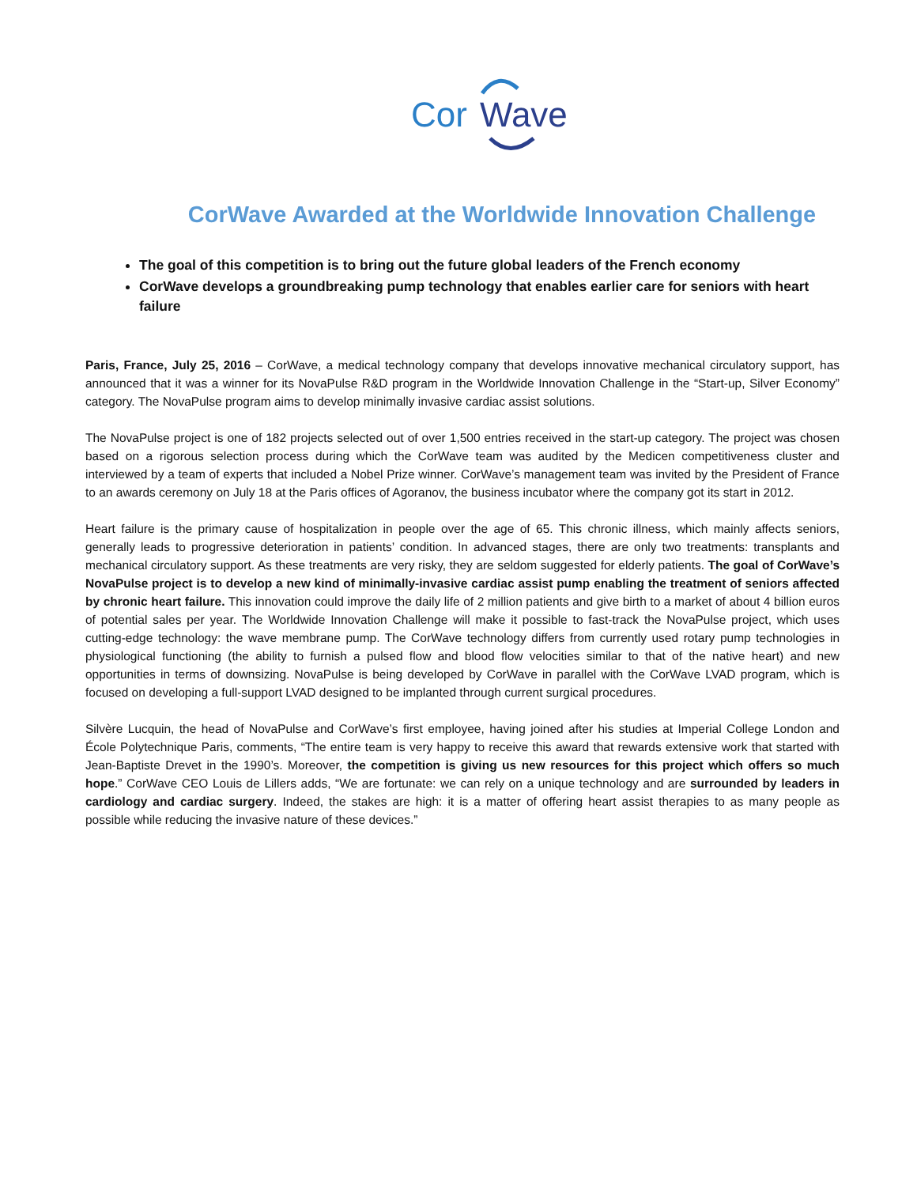Cor
Wave
CorWave Awarded at the Worldwide Innovation Challenge
The goal of this competition is to bring out the future global leaders of the French economy
CorWave develops a groundbreaking pump technology that enables earlier care for seniors with heart failure
Paris, France, July 25, 2016 – CorWave, a medical technology company that develops innovative mechanical circulatory support, has announced that it was a winner for its NovaPulse R&D program in the Worldwide Innovation Challenge in the “Start-up, Silver Economy” category. The NovaPulse program aims to develop minimally invasive cardiac assist solutions.
The NovaPulse project is one of 182 projects selected out of over 1,500 entries received in the start-up category. The project was chosen based on a rigorous selection process during which the CorWave team was audited by the Medicen competitiveness cluster and interviewed by a team of experts that included a Nobel Prize winner. CorWave’s management team was invited by the President of France to an awards ceremony on July 18 at the Paris offices of Agoranov, the business incubator where the company got its start in 2012.
Heart failure is the primary cause of hospitalization in people over the age of 65. This chronic illness, which mainly affects seniors, generally leads to progressive deterioration in patients’ condition. In advanced stages, there are only two treatments: transplants and mechanical circulatory support. As these treatments are very risky, they are seldom suggested for elderly patients. The goal of CorWave’s NovaPulse project is to develop a new kind of minimally-invasive cardiac assist pump enabling the treatment of seniors affected by chronic heart failure. This innovation could improve the daily life of 2 million patients and give birth to a market of about 4 billion euros of potential sales per year. The Worldwide Innovation Challenge will make it possible to fast-track the NovaPulse project, which uses cutting-edge technology: the wave membrane pump. The CorWave technology differs from currently used rotary pump technologies in physiological functioning (the ability to furnish a pulsed flow and blood flow velocities similar to that of the native heart) and new opportunities in terms of downsizing. NovaPulse is being developed by CorWave in parallel with the CorWave LVAD program, which is focused on developing a full-support LVAD designed to be implanted through current surgical procedures.
Silvère Lucquin, the head of NovaPulse and CorWave’s first employee, having joined after his studies at Imperial College London and École Polytechnique Paris, comments, “The entire team is very happy to receive this award that rewards extensive work that started with Jean-Baptiste Drevet in the 1990’s. Moreover, the competition is giving us new resources for this project which offers so much hope.” CorWave CEO Louis de Lillers adds, “We are fortunate: we can rely on a unique technology and are surrounded by leaders in cardiology and cardiac surgery. Indeed, the stakes are high: it is a matter of offering heart assist therapies to as many people as possible while reducing the invasive nature of these devices.”